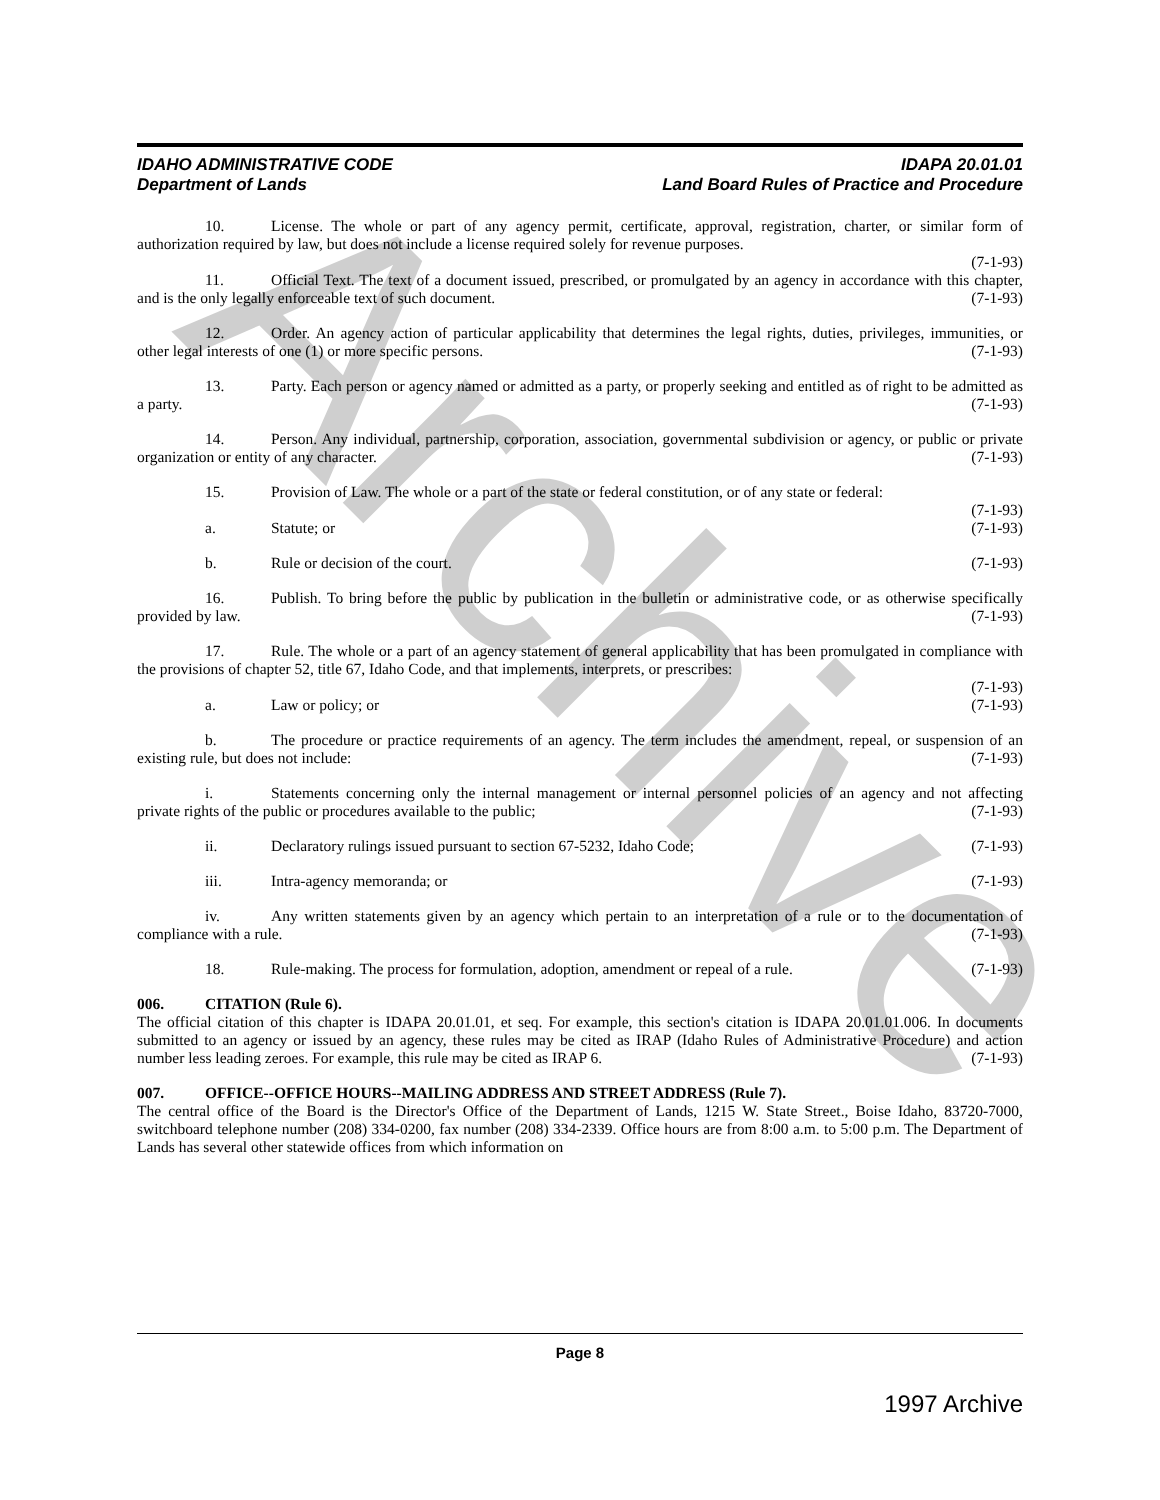Archive
IDAHO ADMINISTRATIVE CODE
Department of Lands
IDAPA 20.01.01
Land Board Rules of Practice and Procedure
10. License. The whole or part of any agency permit, certificate, approval, registration, charter, or similar form of authorization required by law, but does not include a license required solely for revenue purposes.
(7-1-93)
11. Official Text. The text of a document issued, prescribed, or promulgated by an agency in accordance with this chapter, and is the only legally enforceable text of such document. (7-1-93)
12. Order. An agency action of particular applicability that determines the legal rights, duties, privileges, immunities, or other legal interests of one (1) or more specific persons. (7-1-93)
13. Party. Each person or agency named or admitted as a party, or properly seeking and entitled as of right to be admitted as a party. (7-1-93)
14. Person. Any individual, partnership, corporation, association, governmental subdivision or agency, or public or private organization or entity of any character. (7-1-93)
15. Provision of Law. The whole or a part of the state or federal constitution, or of any state or federal:
(7-1-93)
a. Statute; or (7-1-93)
b. Rule or decision of the court. (7-1-93)
16. Publish. To bring before the public by publication in the bulletin or administrative code, or as otherwise specifically provided by law. (7-1-93)
17. Rule. The whole or a part of an agency statement of general applicability that has been promulgated in compliance with the provisions of chapter 52, title 67, Idaho Code, and that implements, interprets, or prescribes:
(7-1-93)
a. Law or policy; or (7-1-93)
b. The procedure or practice requirements of an agency. The term includes the amendment, repeal, or suspension of an existing rule, but does not include: (7-1-93)
i. Statements concerning only the internal management or internal personnel policies of an agency and not affecting private rights of the public or procedures available to the public; (7-1-93)
ii. Declaratory rulings issued pursuant to section 67-5232, Idaho Code; (7-1-93)
iii. Intra-agency memoranda; or (7-1-93)
iv. Any written statements given by an agency which pertain to an interpretation of a rule or to the documentation of compliance with a rule. (7-1-93)
18. Rule-making. The process for formulation, adoption, amendment or repeal of a rule. (7-1-93)
006. CITATION (Rule 6).
The official citation of this chapter is IDAPA 20.01.01, et seq. For example, this section's citation is IDAPA 20.01.01.006. In documents submitted to an agency or issued by an agency, these rules may be cited as IRAP (Idaho Rules of Administrative Procedure) and action number less leading zeroes. For example, this rule may be cited as IRAP 6. (7-1-93)
007. OFFICE--OFFICE HOURS--MAILING ADDRESS AND STREET ADDRESS (Rule 7).
The central office of the Board is the Director's Office of the Department of Lands, 1215 W. State Street., Boise Idaho, 83720-7000, switchboard telephone number (208) 334-0200, fax number (208) 334-2339. Office hours are from 8:00 a.m. to 5:00 p.m. The Department of Lands has several other statewide offices from which information on
Page 8
1997 Archive